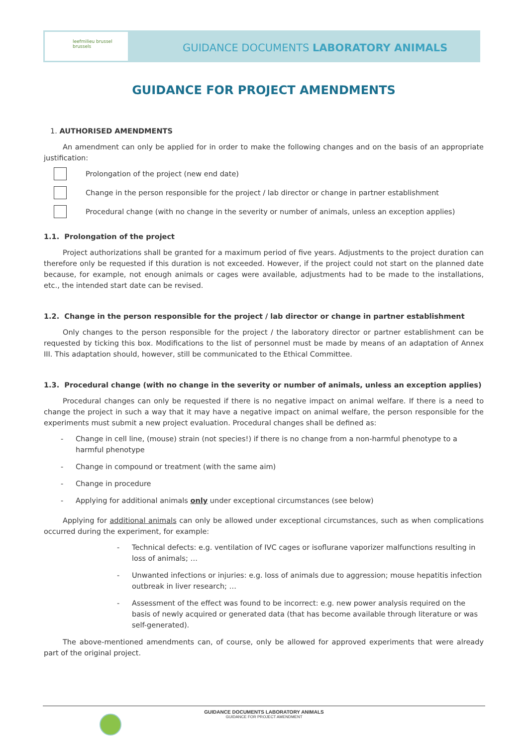leefmilieu brussel brussels
GUIDANCE DOCUMENTS LABORATORY ANIMALS
GUIDANCE FOR PROJECT AMENDMENTS
1. AUTHORISED AMENDMENTS
An amendment can only be applied for in order to make the following changes and on the basis of an appropriate justification:
Prolongation of the project (new end date)
Change in the person responsible for the project / lab director or change in partner establishment
Procedural change (with no change in the severity or number of animals, unless an exception applies)
1.1. Prolongation of the project
Project authorizations shall be granted for a maximum period of five years. Adjustments to the project duration can therefore only be requested if this duration is not exceeded. However, if the project could not start on the planned date because, for example, not enough animals or cages were available, adjustments had to be made to the installations, etc., the intended start date can be revised.
1.2. Change in the person responsible for the project / lab director or change in partner establishment
Only changes to the person responsible for the project / the laboratory director or partner establishment can be requested by ticking this box. Modifications to the list of personnel must be made by means of an adaptation of Annex III. This adaptation should, however, still be communicated to the Ethical Committee.
1.3. Procedural change (with no change in the severity or number of animals, unless an exception applies)
Procedural changes can only be requested if there is no negative impact on animal welfare. If there is a need to change the project in such a way that it may have a negative impact on animal welfare, the person responsible for the experiments must submit a new project evaluation. Procedural changes shall be defined as:
- Change in cell line, (mouse) strain (not species!) if there is no change from a non-harmful phenotype to a harmful phenotype
- Change in compound or treatment (with the same aim)
- Change in procedure
- Applying for additional animals only under exceptional circumstances (see below)
Applying for additional animals can only be allowed under exceptional circumstances, such as when complications occurred during the experiment, for example:
- Technical defects: e.g. ventilation of IVC cages or isoflurane vaporizer malfunctions resulting in loss of animals; …
- Unwanted infections or injuries: e.g. loss of animals due to aggression; mouse hepatitis infection outbreak in liver research; …
- Assessment of the effect was found to be incorrect: e.g. new power analysis required on the basis of newly acquired or generated data (that has become available through literature or was self-generated).
The above-mentioned amendments can, of course, only be allowed for approved experiments that were already part of the original project.
GUIDANCE DOCUMENTS LABORATORY ANIMALS
GUIDANCE FOR PROJECT AMENDMENT